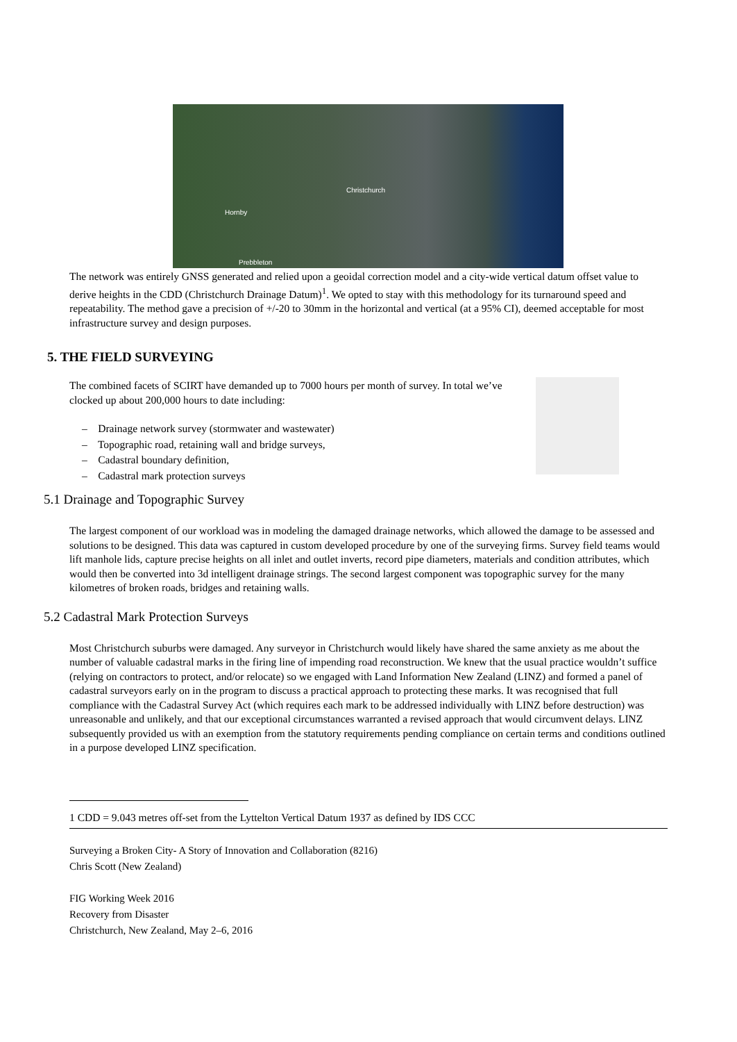Christchurch
Hornby
Prebbleton
The network was entirely GNSS generated and relied upon a geoidal correction model and a city-wide vertical datum offset value to derive heights in the CDD (Christchurch Drainage Datum)<sup>1</sup>. We opted to stay with this methodology for its turnaround speed and repeatability. The method gave a precision of +/-20 to 30mm in the horizontal and vertical (at a 95% CI), deemed acceptable for most infrastructure survey and design purposes.
5. THE FIELD SURVEYING
The combined facets of SCIRT have demanded up to 7000 hours per month of survey. In total we’ve clocked up about 200,000 hours to date including:
– Drainage network survey (stormwater and wastewater)
– Topographic road, retaining wall and bridge surveys,
– Cadastral boundary definition,
– Cadastral mark protection surveys
5.1 Drainage and Topographic Survey
The largest component of our workload was in modeling the damaged drainage networks, which allowed the damage to be assessed and solutions to be designed. This data was captured in custom developed procedure by one of the surveying firms. Survey field teams would lift manhole lids, capture precise heights on all inlet and outlet inverts, record pipe diameters, materials and condition attributes, which would then be converted into 3d intelligent drainage strings. The second largest component was topographic survey for the many kilometres of broken roads, bridges and retaining walls.
5.2 Cadastral Mark Protection Surveys
Most Christchurch suburbs were damaged. Any surveyor in Christchurch would likely have shared the same anxiety as me about the number of valuable cadastral marks in the firing line of impending road reconstruction. We knew that the usual practice wouldn’t suffice (relying on contractors to protect, and/or relocate) so we engaged with Land Information New Zealand (LINZ) and formed a panel of cadastral surveyors early on in the program to discuss a practical approach to protecting these marks. It was recognised that full compliance with the Cadastral Survey Act (which requires each mark to be addressed individually with LINZ before destruction) was unreasonable and unlikely, and that our exceptional circumstances warranted a revised approach that would circumvent delays. LINZ subsequently provided us with an exemption from the statutory requirements pending compliance on certain terms and conditions outlined in a purpose developed LINZ specification.
1 CDD = 9.043 metres off-set from the Lyttelton Vertical Datum 1937 as defined by IDS CCC
Surveying a Broken City- A Story of Innovation and Collaboration (8216)
Chris Scott (New Zealand)
FIG Working Week 2016
Recovery from Disaster
Christchurch, New Zealand, May 2–6, 2016